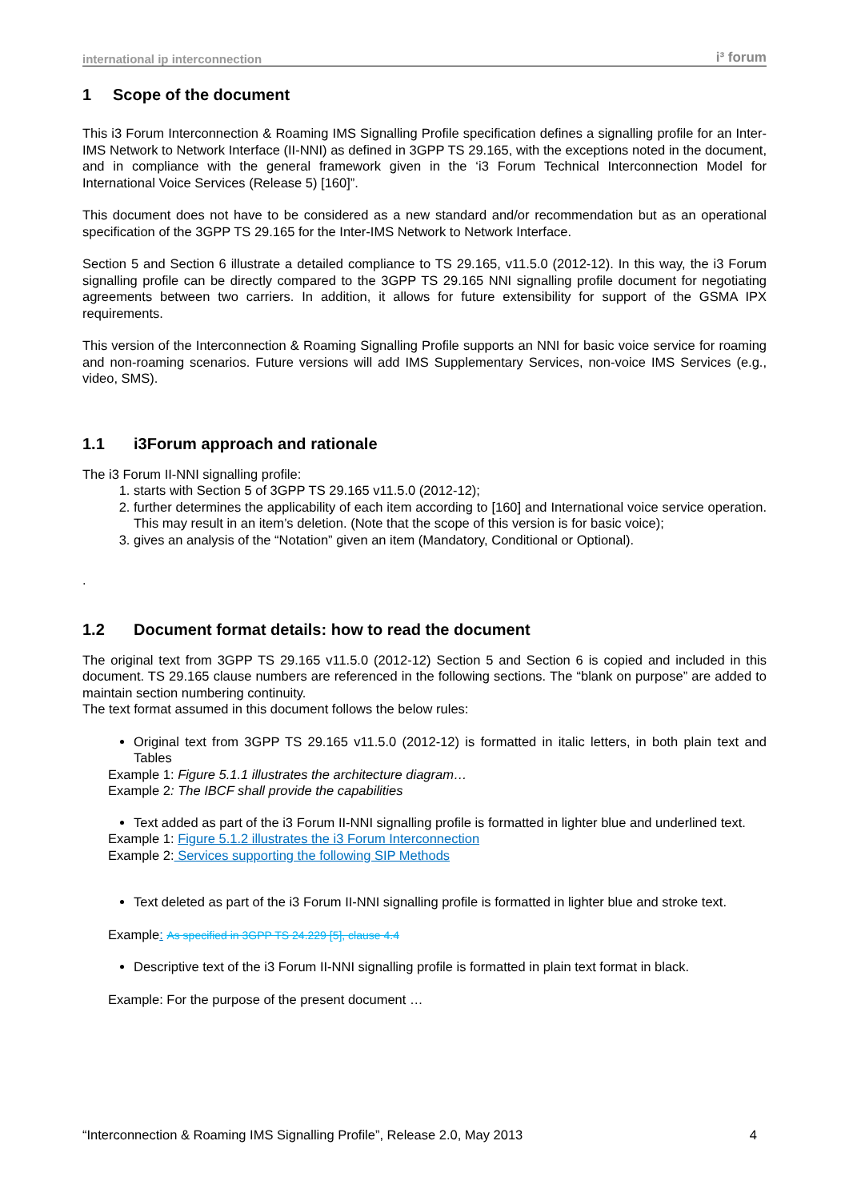international ip interconnection i³ forum
1 Scope of the document
This i3 Forum Interconnection & Roaming IMS Signalling Profile specification defines a signalling profile for an Inter-IMS Network to Network Interface (II-NNI) as defined in 3GPP TS 29.165, with the exceptions noted in the document, and in compliance with the general framework given in the ‘i3 Forum Technical Interconnection Model for International Voice Services (Release 5) [160]”.
This document does not have to be considered as a new standard and/or recommendation but as an operational specification of the 3GPP TS 29.165 for the Inter-IMS Network to Network Interface.
Section 5 and Section 6 illustrate a detailed compliance to TS 29.165, v11.5.0 (2012-12). In this way, the i3 Forum signalling profile can be directly compared to the 3GPP TS 29.165 NNI signalling profile document for negotiating agreements between two carriers. In addition, it allows for future extensibility for support of the GSMA IPX requirements.
This version of the Interconnection & Roaming Signalling Profile supports an NNI for basic voice service for roaming and non-roaming scenarios. Future versions will add IMS Supplementary Services, non-voice IMS Services (e.g., video, SMS).
1.1 i3Forum approach and rationale
The i3 Forum II-NNI signalling profile:
1. starts with Section 5 of 3GPP TS 29.165 v11.5.0 (2012-12);
2. further determines the applicability of each item according to [160] and International voice service operation. This may result in an item’s deletion. (Note that the scope of this version is for basic voice);
3. gives an analysis of the “Notation” given an item (Mandatory, Conditional or Optional).
.
1.2 Document format details: how to read the document
The original text from 3GPP TS 29.165 v11.5.0 (2012-12) Section 5 and Section 6 is copied and included in this document. TS 29.165 clause numbers are referenced in the following sections. The “blank on purpose” are added to maintain section numbering continuity.
The text format assumed in this document follows the below rules:
Original text from 3GPP TS 29.165 v11.5.0 (2012-12) is formatted in italic letters, in both plain text and Tables
Example 1: Figure 5.1.1 illustrates the architecture diagram…
Example 2: The IBCF shall provide the capabilities
Text added as part of the i3 Forum II-NNI signalling profile is formatted in lighter blue and underlined text.
Example 1: Figure 5.1.2 illustrates the i3 Forum Interconnection
Example 2: Services supporting the following SIP Methods
Text deleted as part of the i3 Forum II-NNI signalling profile is formatted in lighter blue and stroke text.
Example: As specified in 3GPP TS 24.229 [5], clause 4.4
Descriptive text of the i3 Forum II-NNI signalling profile is formatted in plain text format in black.
Example: For the purpose of the present document …
“Interconnection & Roaming IMS Signalling Profile”, Release 2.0, May 2013 4